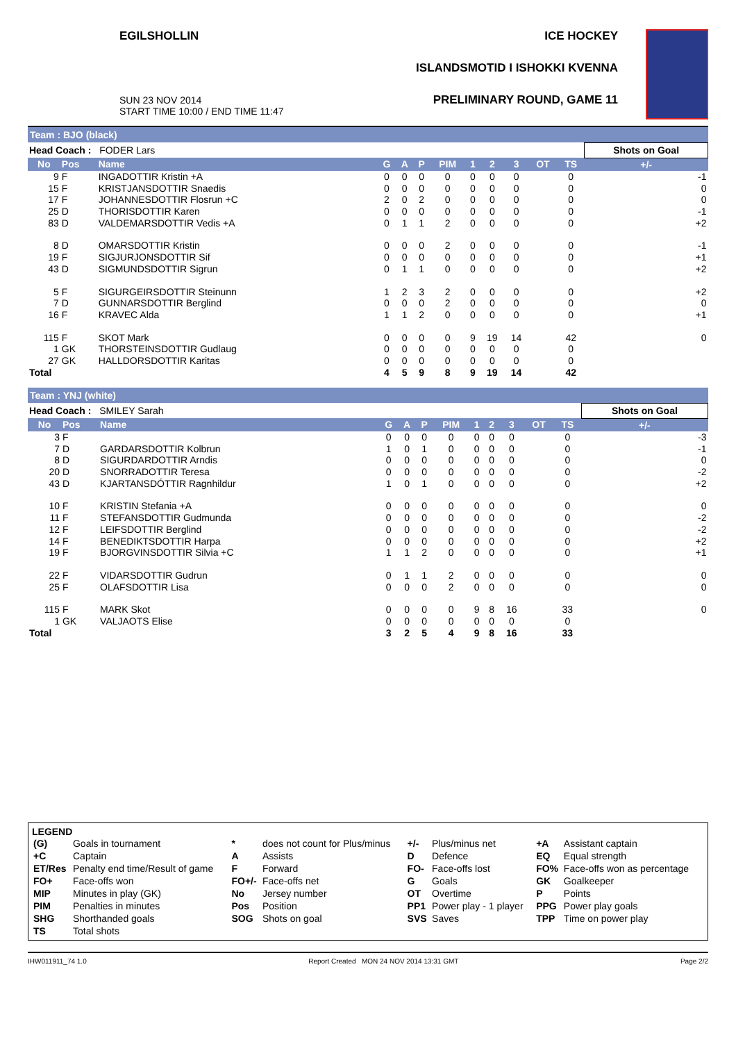EGILSHOLLIN
SUN 23 NOV 2014
START TIME 10:00 / END TIME 11:47
ICE HOCKEY
ISLANDSMOTID I ISHOKKI KVENNA
PRELIMINARY ROUND, GAME 11
Team : BJO (black)
| Head Coach : FODER Lars | | | | | | | | | | | | Shots on Goal |
| No | Pos | Name | G | A | P | PIM | 1 | 2 | 3 | OT | TS | +/- |
| 9 | F | INGADOTTIR Kristin +A | 0 | 0 | 0 | 0 | 0 | 0 | 0 | | 0 | -1 |
| 15 | F | KRISTJANSDOTTIR Snaedis | 0 | 0 | 0 | 0 | 0 | 0 | 0 | | 0 | 0 |
| 17 | F | JOHANNESDOTTIR Flosrun +C | 2 | 0 | 2 | 0 | 0 | 0 | 0 | | 0 | 0 |
| 25 | D | THORISDOTTIR Karen | 0 | 0 | 0 | 0 | 0 | 0 | 0 | | 0 | -1 |
| 83 | D | VALDEMARSDOTTIR Vedis +A | 0 | 1 | 1 | 2 | 0 | 0 | 0 | | 0 | +2 |
| 8 | D | OMARSDOTTIR Kristin | 0 | 0 | 0 | 2 | 0 | 0 | 0 | | 0 | -1 |
| 19 | F | SIGJURJONSDOTTIR Sif | 0 | 0 | 0 | 0 | 0 | 0 | 0 | | 0 | +1 |
| 43 | D | SIGMUNDSDOTTIR Sigrun | 0 | 1 | 1 | 0 | 0 | 0 | 0 | | 0 | +2 |
| 5 | F | SIGURGEIRSDOTTIR Steinunn | 1 | 2 | 3 | 2 | 0 | 0 | 0 | | 0 | +2 |
| 7 | D | GUNNARSDOTTIR Berglind | 0 | 0 | 0 | 2 | 0 | 0 | 0 | | 0 | 0 |
| 16 | F | KRAVEC Alda | 1 | 1 | 2 | 0 | 0 | 0 | 0 | | 0 | +1 |
| 115 | F | SKOT Mark | 0 | 0 | 0 | 0 | 9 | 19 | 14 | | 42 | 0 |
| 1 | GK | THORSTEINSDOTTIR Gudlaug | 0 | 0 | 0 | 0 | 0 | 0 | 0 | | 0 | |
| 27 | GK | HALLDORSDOTTIR Karitas | 0 | 0 | 0 | 0 | 0 | 0 | 0 | | 0 | |
| Total | | | 4 | 5 | 9 | 8 | 9 | 19 | 14 | | 42 | |
Team : YNJ (white)
| Head Coach : SMILEY Sarah | | | | | | | | | | | | Shots on Goal |
| No | Pos | Name | G | A | P | PIM | 1 | 2 | 3 | OT | TS | +/- |
| 3 | F | | 0 | 0 | 0 | 0 | 0 | 0 | 0 | | 0 | -3 |
| 7 | D | GARDARSDOTTIR Kolbrun | 1 | 0 | 1 | 0 | 0 | 0 | 0 | | 0 | -1 |
| 8 | D | SIGURDARDOTTIR Arndis | 0 | 0 | 0 | 0 | 0 | 0 | 0 | | 0 | 0 |
| 20 | D | SNORRADOTTIR Teresa | 0 | 0 | 0 | 0 | 0 | 0 | 0 | | 0 | -2 |
| 43 | D | KJARTANSDÓTTIR Ragnhildur | 1 | 0 | 1 | 0 | 0 | 0 | 0 | | 0 | +2 |
| 10 | F | KRISTIN Stefania +A | 0 | 0 | 0 | 0 | 0 | 0 | 0 | | 0 | 0 |
| 11 | F | STEFANSDOTTIR Gudmunda | 0 | 0 | 0 | 0 | 0 | 0 | 0 | | 0 | -2 |
| 12 | F | LEIFSDOTTIR Berglind | 0 | 0 | 0 | 0 | 0 | 0 | 0 | | 0 | -2 |
| 14 | F | BENEDIKTSDOTTIR Harpa | 0 | 0 | 0 | 0 | 0 | 0 | 0 | | 0 | +2 |
| 19 | F | BJORGVINSDOTTIR Silvia +C | 1 | 1 | 2 | 0 | 0 | 0 | 0 | | 0 | +1 |
| 22 | F | VIDARSDOTTIR Gudrun | 0 | 1 | 1 | 2 | 0 | 0 | 0 | | 0 | 0 |
| 25 | F | OLAFSDOTTIR Lisa | 0 | 0 | 0 | 2 | 0 | 0 | 0 | | 0 | 0 |
| 115 | F | MARK Skot | 0 | 0 | 0 | 0 | 9 | 8 | 16 | | 33 | 0 |
| 1 | GK | VALJAOTS Elise | 0 | 0 | 0 | 0 | 0 | 0 | 0 | | 0 | |
| Total | | | 3 | 2 | 5 | 4 | 9 | 8 | 16 | | 33 | |
LEGEND
| (G) | Goals in tournament | * | does not count for Plus/minus | +/- | Plus/minus net | +A | Assistant captain |
| +C | Captain | A | Assists | D | Defence | EQ | Equal strength |
| ET/Res | Penalty end time/Result of game | F | Forward | FO- | Face-offs lost | FO% | Face-offs won as percentage |
| FO+ | Face-offs won | FO+/- | Face-offs net | G | Goals | GK | Goalkeeper |
| MIP | Minutes in play (GK) | No | Jersey number | OT | Overtime | P | Points |
| PIM | Penalties in minutes | Pos | Position | PP1 | Power play - 1 player | PPG | Power play goals |
| SHG | Shorthanded goals | SOG | Shots on goal | SVS | Saves | TPP | Time on power play |
| TS | Total shots | | | | | | |
IHW011911_74 1.0 Report Created MON 24 NOV 2014 13:31 GMT Page 2/2